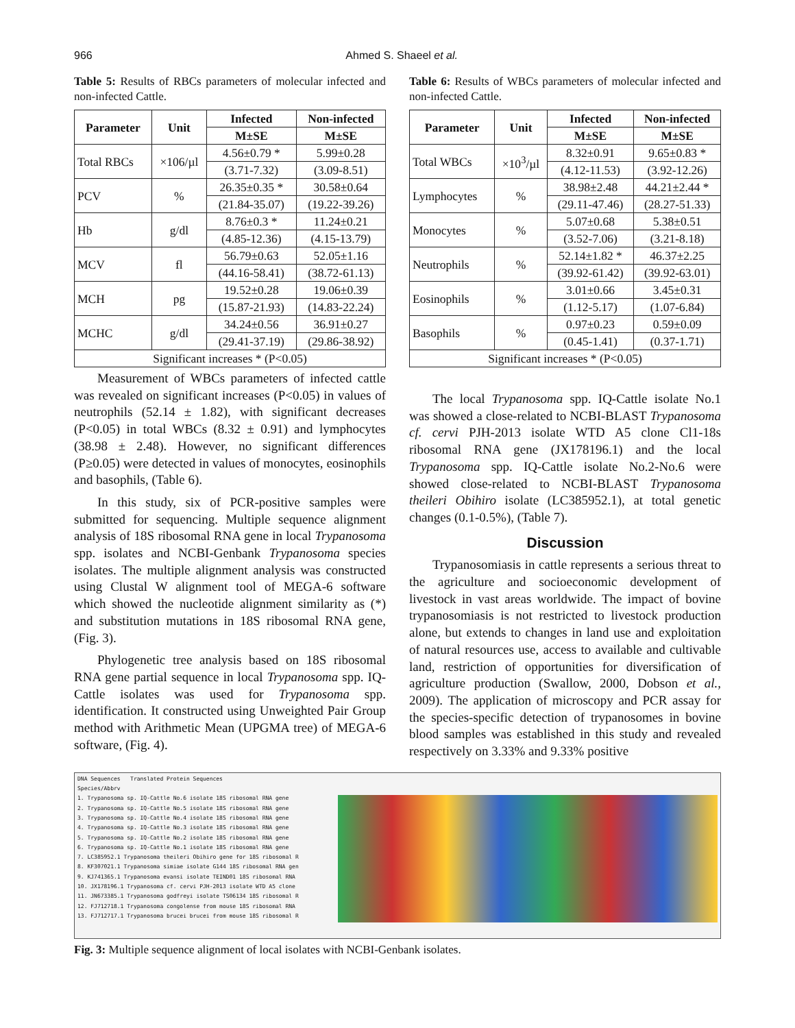966 Ahmed S. Shaeel et al.
Table 5: Results of RBCs parameters of molecular infected and non-infected Cattle.
| Parameter | Unit | Infected | Non-infected |
| --- | --- | --- | --- |
| | | M±SE | M±SE |
| Total RBCs | ×106/µl | 4.56±0.79 * | 5.99±0.28 |
| | | (3.71-7.32) | (3.09-8.51) |
| PCV | % | 26.35±0.35 * | 30.58±0.64 |
| | | (21.84-35.07) | (19.22-39.26) |
| Hb | g/dl | 8.76±0.3 * | 11.24±0.21 |
| | | (4.85-12.36) | (4.15-13.79) |
| MCV | fl | 56.79±0.63 | 52.05±1.16 |
| | | (44.16-58.41) | (38.72-61.13) |
| MCH | pg | 19.52±0.28 | 19.06±0.39 |
| | | (15.87-21.93) | (14.83-22.24) |
| MCHC | g/dl | 34.24±0.56 | 36.91±0.27 |
| | | (29.41-37.19) | (29.86-38.92) |
| Significant increases * (P<0.05) | | | |
Measurement of WBCs parameters of infected cattle was revealed on significant increases (P<0.05) in values of neutrophils (52.14 ± 1.82), with significant decreases (P<0.05) in total WBCs (8.32 ± 0.91) and lymphocytes (38.98 ± 2.48). However, no significant differences (P≥0.05) were detected in values of monocytes, eosinophils and basophils, (Table 6).
In this study, six of PCR-positive samples were submitted for sequencing. Multiple sequence alignment analysis of 18S ribosomal RNA gene in local Trypanosoma spp. isolates and NCBI-Genbank Trypanosoma species isolates. The multiple alignment analysis was constructed using Clustal W alignment tool of MEGA-6 software which showed the nucleotide alignment similarity as (*) and substitution mutations in 18S ribosomal RNA gene, (Fig. 3).
Phylogenetic tree analysis based on 18S ribosomal RNA gene partial sequence in local Trypanosoma spp. IQ-Cattle isolates was used for Trypanosoma spp. identification. It constructed using Unweighted Pair Group method with Arithmetic Mean (UPGMA tree) of MEGA-6 software, (Fig. 4).
Table 6: Results of WBCs parameters of molecular infected and non-infected Cattle.
| Parameter | Unit | Infected | Non-infected |
| --- | --- | --- | --- |
| | | M±SE | M±SE |
| Total WBCs | ×10<sup>3</sup>/µl | 8.32±0.91 | 9.65±0.83 * |
| | | (4.12-11.53) | (3.92-12.26) |
| Lymphocytes | % | 38.98±2.48 | 44.21±2.44 * |
| | | (29.11-47.46) | (28.27-51.33) |
| Monocytes | % | 5.07±0.68 | 5.38±0.51 |
| | | (3.52-7.06) | (3.21-8.18) |
| Neutrophils | % | 52.14±1.82 * | 46.37±2.25 |
| | | (39.92-61.42) | (39.92-63.01) |
| Eosinophils | % | 3.01±0.66 | 3.45±0.31 |
| | | (1.12-5.17) | (1.07-6.84) |
| Basophils | % | 0.97±0.23 | 0.59±0.09 |
| | | (0.45-1.41) | (0.37-1.71) |
| Significant increases * (P<0.05) | | | |
The local Trypanosoma spp. IQ-Cattle isolate No.1 was showed a close-related to NCBI-BLAST Trypanosoma cf. cervi PJH-2013 isolate WTD A5 clone Cl1-18s ribosomal RNA gene (JX178196.1) and the local Trypanosoma spp. IQ-Cattle isolate No.2-No.6 were showed close-related to NCBI-BLAST Trypanosoma theileri Obihiro isolate (LC385952.1), at total genetic changes (0.1-0.5%), (Table 7).
Discussion
Trypanosomiasis in cattle represents a serious threat to the agriculture and socioeconomic development of livestock in vast areas worldwide. The impact of bovine trypanosomiasis is not restricted to livestock production alone, but extends to changes in land use and exploitation of natural resources use, access to available and cultivable land, restriction of opportunities for diversification of agriculture production (Swallow, 2000, Dobson et al., 2009). The application of microscopy and PCR assay for the species-specific detection of trypanosomes in bovine blood samples was established in this study and revealed respectively on 3.33% and 9.33% positive
DNA Sequences Translated Protein Sequences
Species/Abbrv
1. Trypanosoma sp. IQ-Cattle No.6 isolate 18S ribosomal RNA gene
2. Trypanosoma sp. IQ-Cattle No.5 isolate 18S ribosomal RNA gene
3. Trypanosoma sp. IQ-Cattle No.4 isolate 18S ribosomal RNA gene
4. Trypanosoma sp. IQ-Cattle No.3 isolate 18S ribosomal RNA gene
5. Trypanosoma sp. IQ-Cattle No.2 isolate 18S ribosomal RNA gene
6. Trypanosoma sp. IQ-Cattle No.1 isolate 18S ribosomal RNA gene
7. LC385952.1 Trypanosoma theileri Obihiro gene for 18S ribosomal R
8. KF307021.1 Trypanosoma simiae isolate G144 18S ribosomal RNA gen
9. KJ741365.1 Trypanosoma evansi isolate TEIND01 18S ribosomal RNA
10. JX178196.1 Trypanosoma cf. cervi PJH-2013 isolate WTD A5 clone
11. JN673385.1 Trypanosoma godfreyi isolate TS06134 18S ribosomal R
12. FJ712718.1 Trypanosoma congolense from mouse 18S ribosomal RNA
13. FJ712717.1 Trypanosoma brucei brucei from mouse 18S ribosomal R
Fig. 3: Multiple sequence alignment of local isolates with NCBI-Genbank isolates.